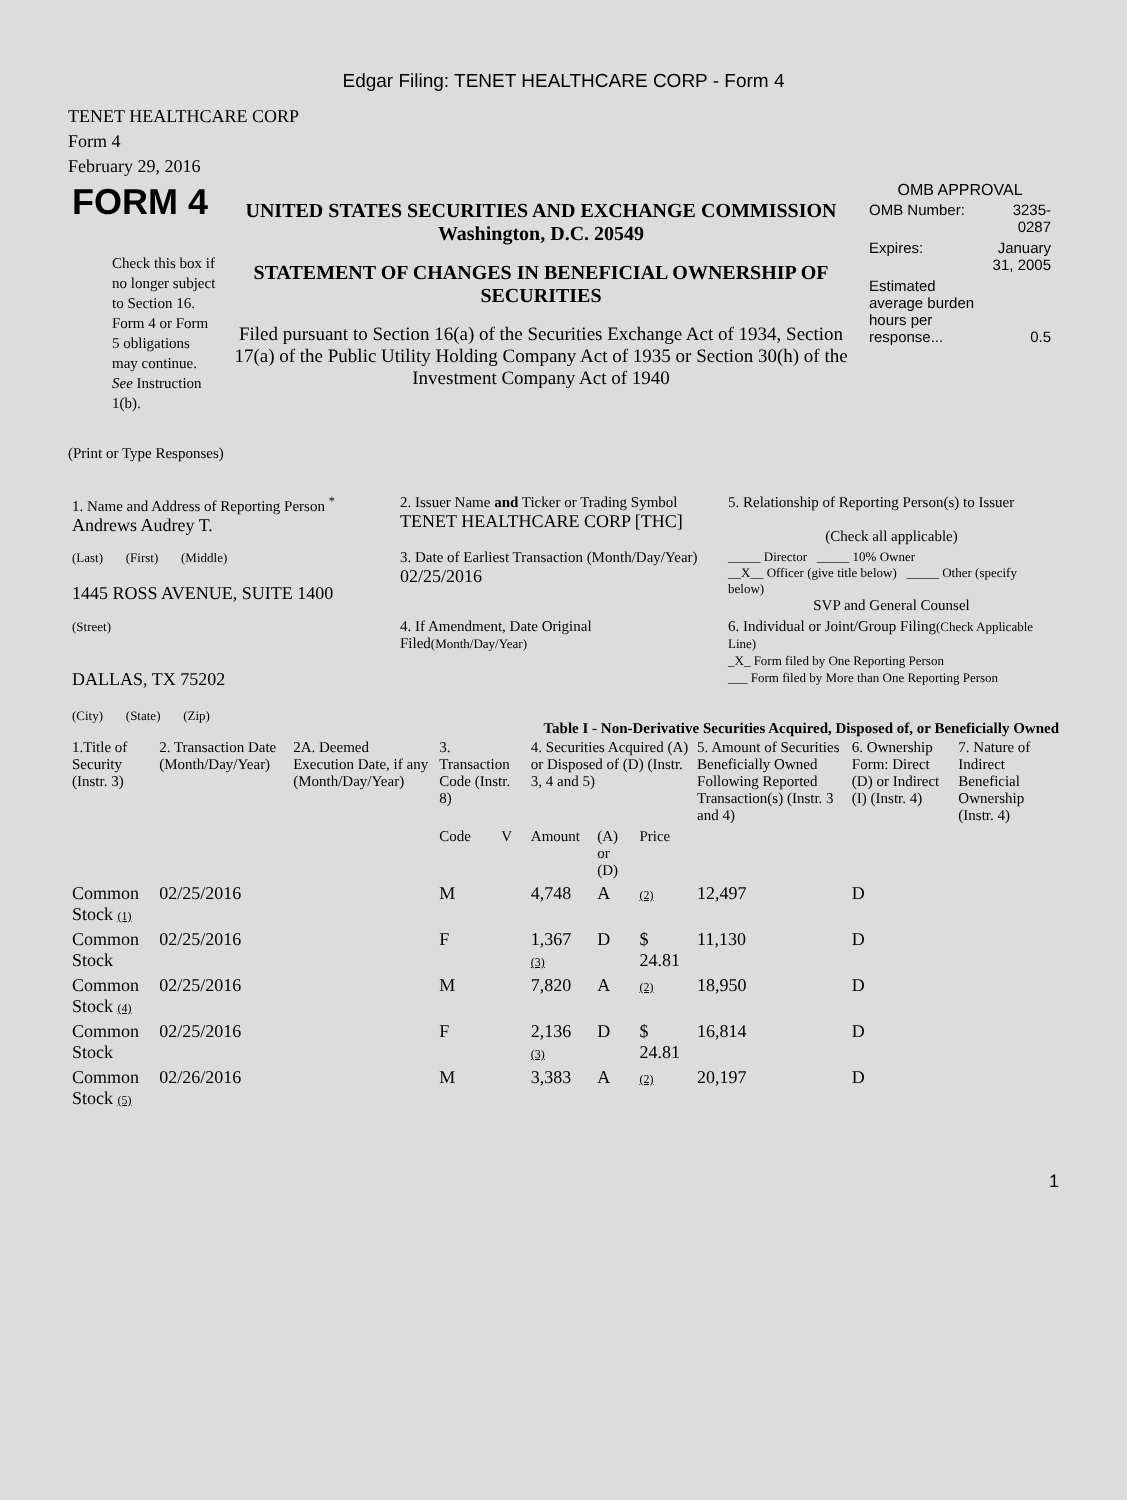Edgar Filing: TENET HEALTHCARE CORP - Form 4
TENET HEALTHCARE CORP
Form 4
February 29, 2016
| FORM 4 Check this box if no longer subject to Section 16. Form 4 or Form 5 obligations may continue. See Instruction 1(b). | UNITED STATES SECURITIES AND EXCHANGE COMMISSION Washington, D.C. 20549 STATEMENT OF CHANGES IN BENEFICIAL OWNERSHIP OF SECURITIES Filed pursuant to Section 16(a) of the Securities Exchange Act of 1934, Section 17(a) of the Public Utility Holding Company Act of 1935 or Section 30(h) of the Investment Company Act of 1940 | OMB APPROVAL / OMB Number: / 3235-0287 / / Expires: / January 31, 2005 / / Estimated average burden hours per response... / 0.5 / |
(Print or Type Responses)
| 1. Name and Address of Reporting Person <sup>*</sup> Andrews Audrey T. | 2. Issuer Name and Ticker or Trading Symbol TENET HEALTHCARE CORP [THC] | 5. Relationship of Reporting Person(s) to Issuer (Check all applicable) |
| (Last) (First) (Middle) 1445 ROSS AVENUE, SUITE 1400 | 3. Date of Earliest Transaction (Month/Day/Year) 02/25/2016 | _____ Director _____ 10% Owner __X__ Officer (give title below) _____ Other (specify below) SVP and General Counsel |
| (Street) DALLAS, TX 75202 (City) (State) (Zip) | 4. If Amendment, Date Original Filed (Month/Day/Year) | 6. Individual or Joint/Group Filing (Check Applicable Line) _X_ Form filed by One Reporting Person ___ Form filed by More than One Reporting Person |
Table I - Non-Derivative Securities Acquired, Disposed of, or Beneficially Owned
| 1.Title of Security (Instr. 3) | 2. Transaction Date (Month/Day/Year) | 2A. Deemed Execution Date, if any (Month/Day/Year) | 3. Transaction Code (Instr. 8) | | 4. Securities Acquired (A) or Disposed of (D) (Instr. 3, 4 and 5) | | | 5. Amount of Securities Beneficially Owned Following Reported Transaction(s) (Instr. 3 and 4) | 6. Ownership Form: Direct (D) or Indirect (I) (Instr. 4) | 7. Nature of Indirect Beneficial Ownership (Instr. 4) |
| --- | --- | --- | --- | --- | --- | --- | --- | --- | --- | --- |
| | | | Code | V | Amount | (A) or (D) | Price | | | |
| Common Stock (1) | 02/25/2016 | | M | | 4,748 | A | (2) | 12,497 | D | |
| Common Stock | 02/25/2016 | | F | | 1,367 (3) | D | $ 24.81 | 11,130 | D | |
| Common Stock (4) | 02/25/2016 | | M | | 7,820 | A | (2) | 18,950 | D | |
| Common Stock | 02/25/2016 | | F | | 2,136 (3) | D | $ 24.81 | 16,814 | D | |
| Common Stock (5) | 02/26/2016 | | M | | 3,383 | A | (2) | 20,197 | D | |
1